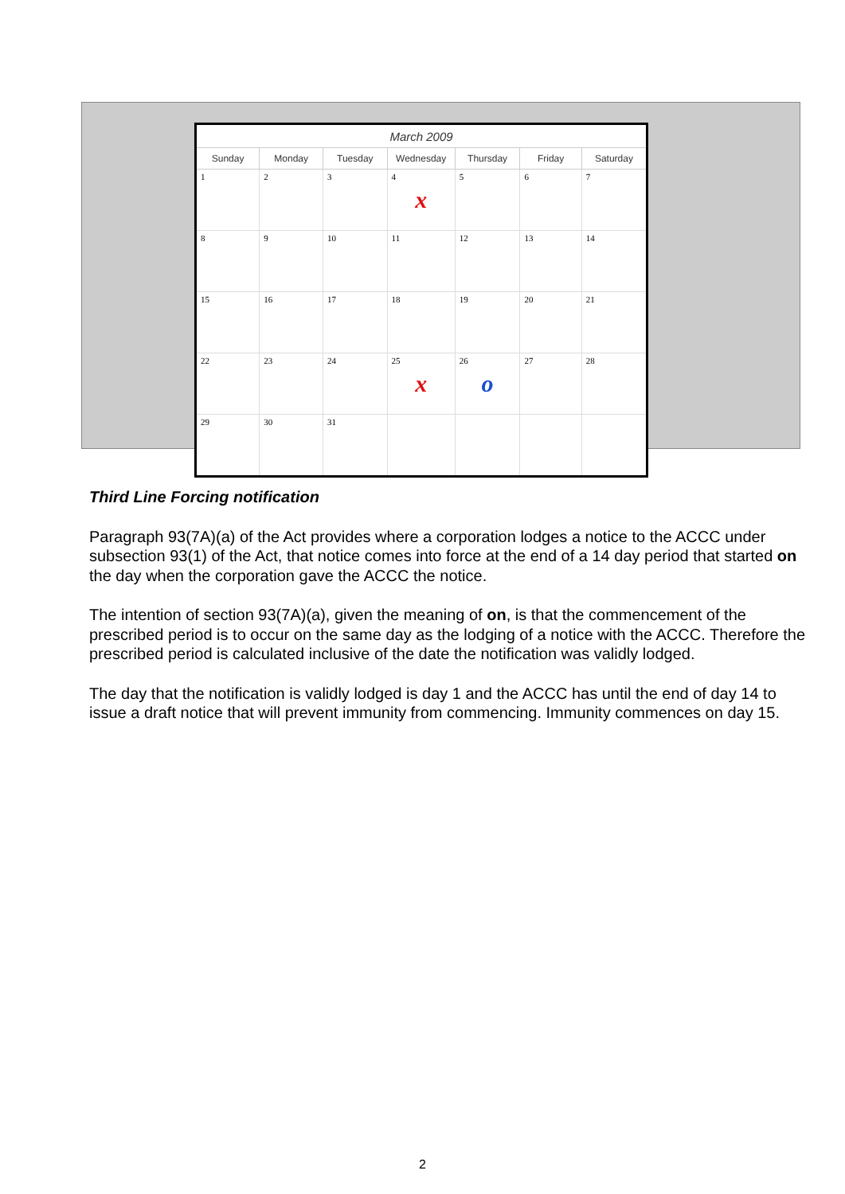| March 2009 | | | | | | |
| --- | --- | --- | --- | --- | --- | --- |
| Sunday | Monday | Tuesday | Wednesday | Thursday | Friday | Saturday |
| 1 | 2 | 3 | 4 x | 5 | 6 | 7 |
| 8 | 9 | 10 | 11 | 12 | 13 | 14 |
| 15 | 16 | 17 | 18 | 19 | 20 | 21 |
| 22 | 23 | 24 | 25 x | 26 o | 27 | 28 |
| 29 | 30 | 31 | | | | |
Third Line Forcing notification
Paragraph 93(7A)(a) of the Act provides where a corporation lodges a notice to the ACCC under subsection 93(1) of the Act, that notice comes into force at the end of a 14 day period that started on the day when the corporation gave the ACCC the notice.
The intention of section 93(7A)(a), given the meaning of on, is that the commencement of the prescribed period is to occur on the same day as the lodging of a notice with the ACCC. Therefore the prescribed period is calculated inclusive of the date the notification was validly lodged.
The day that the notification is validly lodged is day 1 and the ACCC has until the end of day 14 to issue a draft notice that will prevent immunity from commencing. Immunity commences on day 15.
2